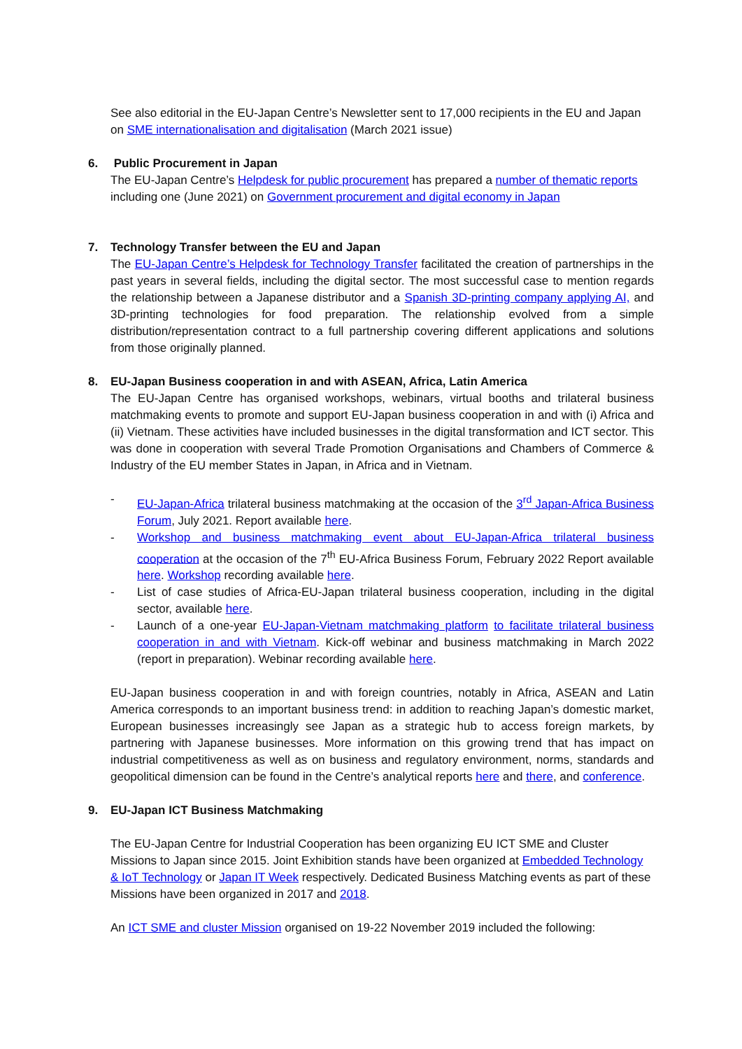See also editorial in the EU-Japan Centre’s Newsletter sent to 17,000 recipients in the EU and Japan on SME internationalisation and digitalisation (March 2021 issue)
6. Public Procurement in Japan
The EU-Japan Centre’s Helpdesk for public procurement has prepared a number of thematic reports including one (June 2021) on Government procurement and digital economy in Japan
7. Technology Transfer between the EU and Japan
The EU-Japan Centre’s Helpdesk for Technology Transfer facilitated the creation of partnerships in the past years in several fields, including the digital sector. The most successful case to mention regards the relationship between a Japanese distributor and a Spanish 3D-printing company applying AI, and 3D-printing technologies for food preparation. The relationship evolved from a simple distribution/representation contract to a full partnership covering different applications and solutions from those originally planned.
8. EU-Japan Business cooperation in and with ASEAN, Africa, Latin America
The EU-Japan Centre has organised workshops, webinars, virtual booths and trilateral business matchmaking events to promote and support EU-Japan business cooperation in and with (i) Africa and (ii) Vietnam. These activities have included businesses in the digital transformation and ICT sector. This was done in cooperation with several Trade Promotion Organisations and Chambers of Commerce & Industry of the EU member States in Japan, in Africa and in Vietnam.
- EU-Japan-Africa trilateral business matchmaking at the occasion of the 3<sup>rd</sup> Japan-Africa Business Forum, July 2021. Report available here.
- Workshop and business matchmaking event about EU-Japan-Africa trilateral business cooperation at the occasion of the 7<sup>th</sup> EU-Africa Business Forum, February 2022 Report available here. Workshop recording available here.
- List of case studies of Africa-EU-Japan trilateral business cooperation, including in the digital sector, available here.
- Launch of a one-year EU-Japan-Vietnam matchmaking platform to facilitate trilateral business cooperation in and with Vietnam. Kick-off webinar and business matchmaking in March 2022 (report in preparation). Webinar recording available here.
EU-Japan business cooperation in and with foreign countries, notably in Africa, ASEAN and Latin America corresponds to an important business trend: in addition to reaching Japan’s domestic market, European businesses increasingly see Japan as a strategic hub to access foreign markets, by partnering with Japanese businesses. More information on this growing trend that has impact on industrial competitiveness as well as on business and regulatory environment, norms, standards and geopolitical dimension can be found in the Centre’s analytical reports here and there, and conference.
9. EU-Japan ICT Business Matchmaking
The EU-Japan Centre for Industrial Cooperation has been organizing EU ICT SME and Cluster Missions to Japan since 2015. Joint Exhibition stands have been organized at Embedded Technology & IoT Technology or Japan IT Week respectively. Dedicated Business Matching events as part of these Missions have been organized in 2017 and 2018.
An ICT SME and cluster Mission organised on 19-22 November 2019 included the following: